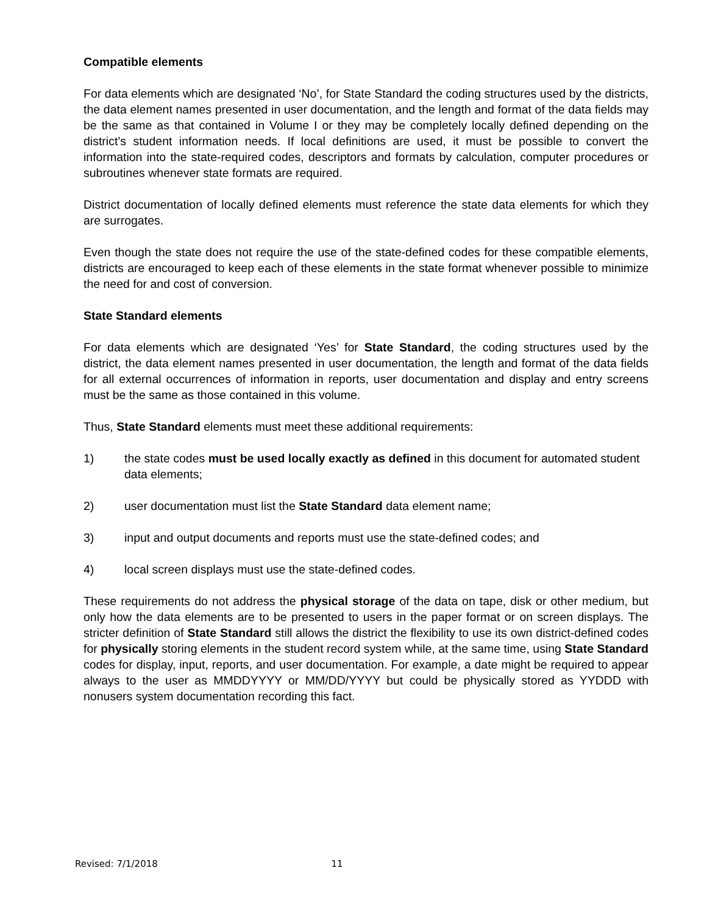Compatible elements
For data elements which are designated ‘No’, for State Standard the coding structures used by the districts, the data element names presented in user documentation, and the length and format of the data fields may be the same as that contained in Volume I or they may be completely locally defined depending on the district’s student information needs. If local definitions are used, it must be possible to convert the information into the state-required codes, descriptors and formats by calculation, computer procedures or subroutines whenever state formats are required.
District documentation of locally defined elements must reference the state data elements for which they are surrogates.
Even though the state does not require the use of the state-defined codes for these compatible elements, districts are encouraged to keep each of these elements in the state format whenever possible to minimize the need for and cost of conversion.
State Standard elements
For data elements which are designated ‘Yes’ for State Standard, the coding structures used by the district, the data element names presented in user documentation, the length and format of the data fields for all external occurrences of information in reports, user documentation and display and entry screens must be the same as those contained in this volume.
Thus, State Standard elements must meet these additional requirements:
1) the state codes must be used locally exactly as defined in this document for automated student data elements;
2) user documentation must list the State Standard data element name;
3) input and output documents and reports must use the state-defined codes; and
4) local screen displays must use the state-defined codes.
These requirements do not address the physical storage of the data on tape, disk or other medium, but only how the data elements are to be presented to users in the paper format or on screen displays. The stricter definition of State Standard still allows the district the flexibility to use its own district-defined codes for physically storing elements in the student record system while, at the same time, using State Standard codes for display, input, reports, and user documentation. For example, a date might be required to appear always to the user as MMDDYYYY or MM/DD/YYYY but could be physically stored as YYDDD with nonusers system documentation recording this fact.
Revised: 7/1/2018 11